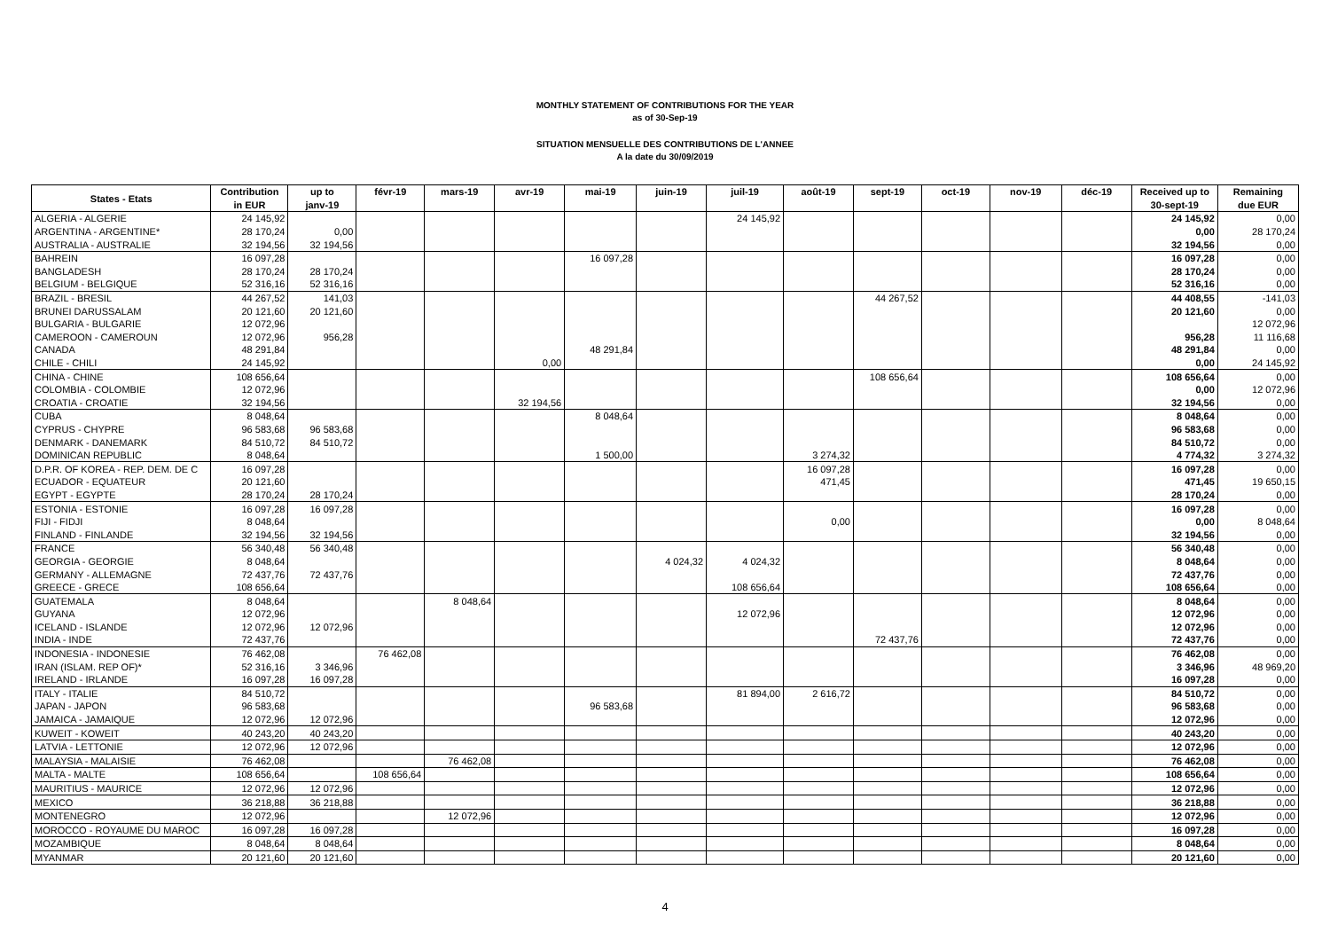MONTHLY STATEMENT OF CONTRIBUTIONS FOR THE YEAR
as of 30-Sep-19
SITUATION MENSUELLE DES CONTRIBUTIONS DE L'ANNEE
A la date du 30/09/2019
| States - Etats | Contribution | up to | févr-19 | mars-19 | avr-19 | mai-19 | juin-19 | juil-19 | août-19 | sept-19 | oct-19 | nov-19 | déc-19 | Received up to | Remaining |
| --- | --- | --- | --- | --- | --- | --- | --- | --- | --- | --- | --- | --- | --- | --- | --- |
| | in EUR | janv-19 | | | | | | | | | | | | 30-sept-19 | due EUR |
| ALGERIA - ALGERIE | 24 145,92 | | | | | | | 24 145,92 | | | | | | 24 145,92 | 0,00 |
| ARGENTINA - ARGENTINE* | 28 170,24 | 0,00 | | | | | | | | | | | | 0,00 | 28 170,24 |
| AUSTRALIA - AUSTRALIE | 32 194,56 | 32 194,56 | | | | | | | | | | | | 32 194,56 | 0,00 |
| BAHREIN | 16 097,28 | | | | | 16 097,28 | | | | | | | | 16 097,28 | 0,00 |
| BANGLADESH | 28 170,24 | 28 170,24 | | | | | | | | | | | | 28 170,24 | 0,00 |
| BELGIUM - BELGIQUE | 52 316,16 | 52 316,16 | | | | | | | | | | | | 52 316,16 | 0,00 |
| BRAZIL - BRESIL | 44 267,52 | 141,03 | | | | | | | | 44 267,52 | | | | 44 408,55 | -141,03 |
| BRUNEI DARUSSALAM | 20 121,60 | 20 121,60 | | | | | | | | | | | | 20 121,60 | 0,00 |
| BULGARIA - BULGARIE | 12 072,96 | | | | | | | | | | | | | | 12 072,96 |
| CAMEROON - CAMEROUN | 12 072,96 | 956,28 | | | | | | | | | | | | 956,28 | 11 116,68 |
| CANADA | 48 291,84 | | | | | 48 291,84 | | | | | | | | 48 291,84 | 0,00 |
| CHILE - CHILI | 24 145,92 | | | | 0,00 | | | | | | | | | 0,00 | 24 145,92 |
| CHINA - CHINE | 108 656,64 | | | | | | | | | 108 656,64 | | | | 108 656,64 | 0,00 |
| COLOMBIA - COLOMBIE | 12 072,96 | | | | | | | | | | | | | 0,00 | 12 072,96 |
| CROATIA - CROATIE | 32 194,56 | | | | 32 194,56 | | | | | | | | | 32 194,56 | 0,00 |
| CUBA | 8 048,64 | | | | | 8 048,64 | | | | | | | | 8 048,64 | 0,00 |
| CYPRUS - CHYPRE | 96 583,68 | 96 583,68 | | | | | | | | | | | | 96 583,68 | 0,00 |
| DENMARK - DANEMARK | 84 510,72 | 84 510,72 | | | | | | | | | | | | 84 510,72 | 0,00 |
| DOMINICAN REPUBLIC | 8 048,64 | | | | | 1 500,00 | | | 3 274,32 | | | | | 4 774,32 | 3 274,32 |
| D.P.R. OF KOREA - REP. DEM. DE C | 16 097,28 | | | | | | | | 16 097,28 | | | | | 16 097,28 | 0,00 |
| ECUADOR - EQUATEUR | 20 121,60 | | | | | | | | 471,45 | | | | | 471,45 | 19 650,15 |
| EGYPT - EGYPTE | 28 170,24 | 28 170,24 | | | | | | | | | | | | 28 170,24 | 0,00 |
| ESTONIA - ESTONIE | 16 097,28 | 16 097,28 | | | | | | | | | | | | 16 097,28 | 0,00 |
| FIJI - FIDJI | 8 048,64 | | | | | | | | 0,00 | | | | | 0,00 | 8 048,64 |
| FINLAND - FINLANDE | 32 194,56 | 32 194,56 | | | | | | | | | | | | 32 194,56 | 0,00 |
| FRANCE | 56 340,48 | 56 340,48 | | | | | | | | | | | | 56 340,48 | 0,00 |
| GEORGIA - GEORGIE | 8 048,64 | | | | | | 4 024,32 | 4 024,32 | | | | | | 8 048,64 | 0,00 |
| GERMANY - ALLEMAGNE | 72 437,76 | 72 437,76 | | | | | | | | | | | | 72 437,76 | 0,00 |
| GREECE - GRECE | 108 656,64 | | | | | | | 108 656,64 | | | | | | 108 656,64 | 0,00 |
| GUATEMALA | 8 048,64 | | | 8 048,64 | | | | | | | | | | 8 048,64 | 0,00 |
| GUYANA | 12 072,96 | | | | | | | 12 072,96 | | | | | | 12 072,96 | 0,00 |
| ICELAND - ISLANDE | 12 072,96 | 12 072,96 | | | | | | | | | | | | 12 072,96 | 0,00 |
| INDIA - INDE | 72 437,76 | | | | | | | | | 72 437,76 | | | | 72 437,76 | 0,00 |
| INDONESIA - INDONESIE | 76 462,08 | | 76 462,08 | | | | | | | | | | | 76 462,08 | 0,00 |
| IRAN (ISLAM. REP OF)* | 52 316,16 | 3 346,96 | | | | | | | | | | | | 3 346,96 | 48 969,20 |
| IRELAND - IRLANDE | 16 097,28 | 16 097,28 | | | | | | | | | | | | 16 097,28 | 0,00 |
| ITALY - ITALIE | 84 510,72 | | | | | | | 81 894,00 | 2 616,72 | | | | | 84 510,72 | 0,00 |
| JAPAN - JAPON | 96 583,68 | | | | | 96 583,68 | | | | | | | | 96 583,68 | 0,00 |
| JAMAICA - JAMAIQUE | 12 072,96 | 12 072,96 | | | | | | | | | | | | 12 072,96 | 0,00 |
| KUWEIT - KOWEIT | 40 243,20 | 40 243,20 | | | | | | | | | | | | 40 243,20 | 0,00 |
| LATVIA - LETTONIE | 12 072,96 | 12 072,96 | | | | | | | | | | | | 12 072,96 | 0,00 |
| MALAYSIA - MALAISIE | 76 462,08 | | | 76 462,08 | | | | | | | | | | 76 462,08 | 0,00 |
| MALTA - MALTE | 108 656,64 | | 108 656,64 | | | | | | | | | | | 108 656,64 | 0,00 |
| MAURITIUS - MAURICE | 12 072,96 | 12 072,96 | | | | | | | | | | | | 12 072,96 | 0,00 |
| MEXICO | 36 218,88 | 36 218,88 | | | | | | | | | | | | 36 218,88 | 0,00 |
| MONTENEGRO | 12 072,96 | | | 12 072,96 | | | | | | | | | | 12 072,96 | 0,00 |
| MOROCCO - ROYAUME DU MAROC | 16 097,28 | 16 097,28 | | | | | | | | | | | | 16 097,28 | 0,00 |
| MOZAMBIQUE | 8 048,64 | 8 048,64 | | | | | | | | | | | | 8 048,64 | 0,00 |
| MYANMAR | 20 121,60 | 20 121,60 | | | | | | | | | | | | 20 121,60 | 0,00 |
4